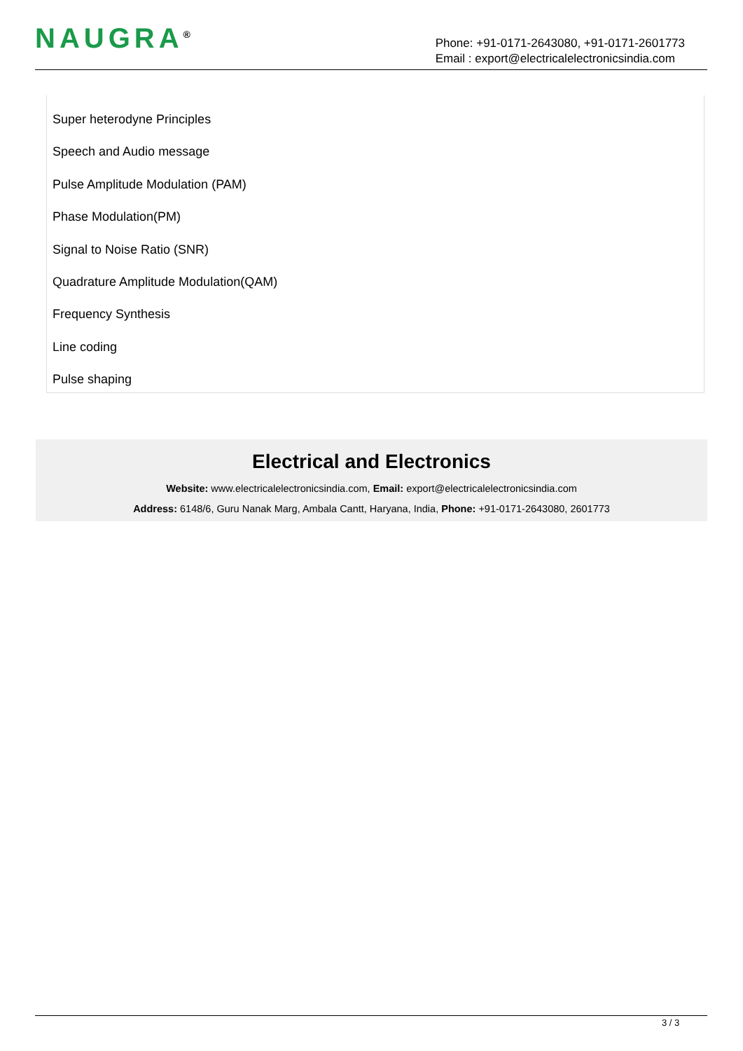NAUGRA<sup>®</sup>
Phone: +91-0171-2643080, +91-0171-2601773
Email : export@electricalelectronicsindia.com
Super heterodyne Principles
Speech and Audio message
Pulse Amplitude Modulation (PAM)
Phase Modulation(PM)
Signal to Noise Ratio (SNR)
Quadrature Amplitude Modulation(QAM)
Frequency Synthesis
Line coding
Pulse shaping
Electrical and Electronics
Website: www.electricalelectronicsindia.com, Email: export@electricalelectronicsindia.com
Address: 6148/6, Guru Nanak Marg, Ambala Cantt, Haryana, India, Phone: +91-0171-2643080, 2601773
3 / 3